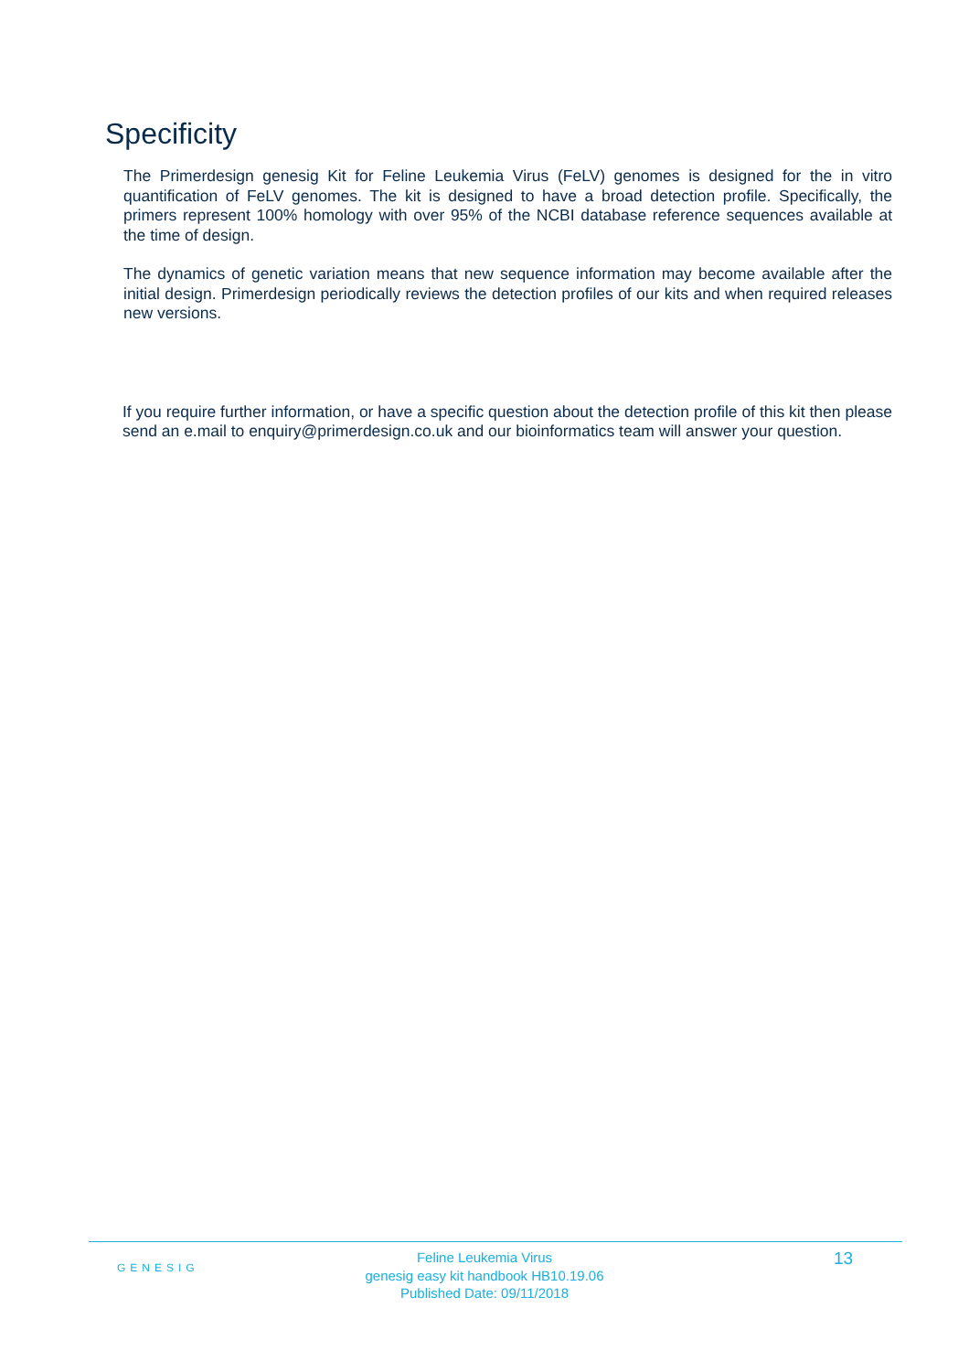Specificity
The Primerdesign genesig Kit for Feline Leukemia Virus (FeLV) genomes is designed for the in vitro quantification of FeLV genomes. The kit is designed to have a broad detection profile. Specifically, the primers represent 100% homology with over 95% of the NCBI database reference sequences available at the time of design.
The dynamics of genetic variation means that new sequence information may become available after the initial design. Primerdesign periodically reviews the detection profiles of our kits and when required releases new versions.
If you require further information, or have a specific question about the detection profile of this kit then please send an e.mail to enquiry@primerdesign.co.uk and our bioinformatics team will answer your question.
GENESIG
Feline Leukemia Virus
genesig easy kit handbook HB10.19.06
Published Date: 09/11/2018
13